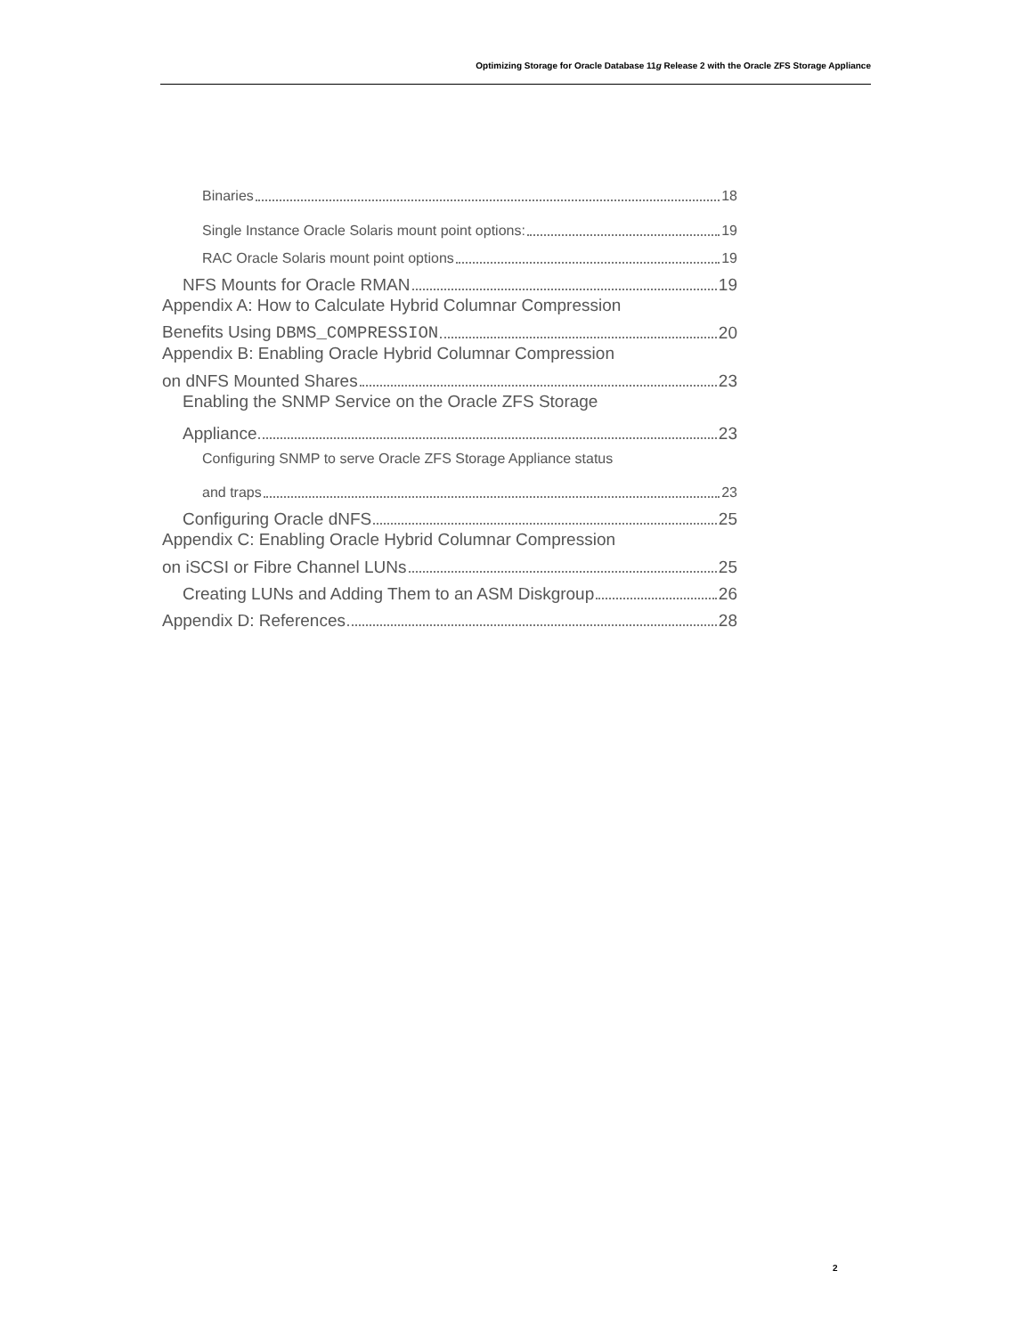Optimizing Storage for Oracle Database 11g Release 2 with the Oracle ZFS Storage Appliance
Binaries 18
Single Instance Oracle Solaris mount point options: 19
RAC Oracle Solaris mount point options 19
NFS Mounts for Oracle RMAN 19
Appendix A: How to Calculate Hybrid Columnar Compression
Benefits Using DBMS_COMPRESSION 20
Appendix B: Enabling Oracle Hybrid Columnar Compression
on dNFS Mounted Shares 23
Enabling the SNMP Service on the Oracle ZFS Storage
Appliance 23
Configuring SNMP to serve Oracle ZFS Storage Appliance status
and traps 23
Configuring Oracle dNFS 25
Appendix C: Enabling Oracle Hybrid Columnar Compression
on iSCSI or Fibre Channel LUNs 25
Creating LUNs and Adding Them to an ASM Diskgroup 26
Appendix D: References 28
2